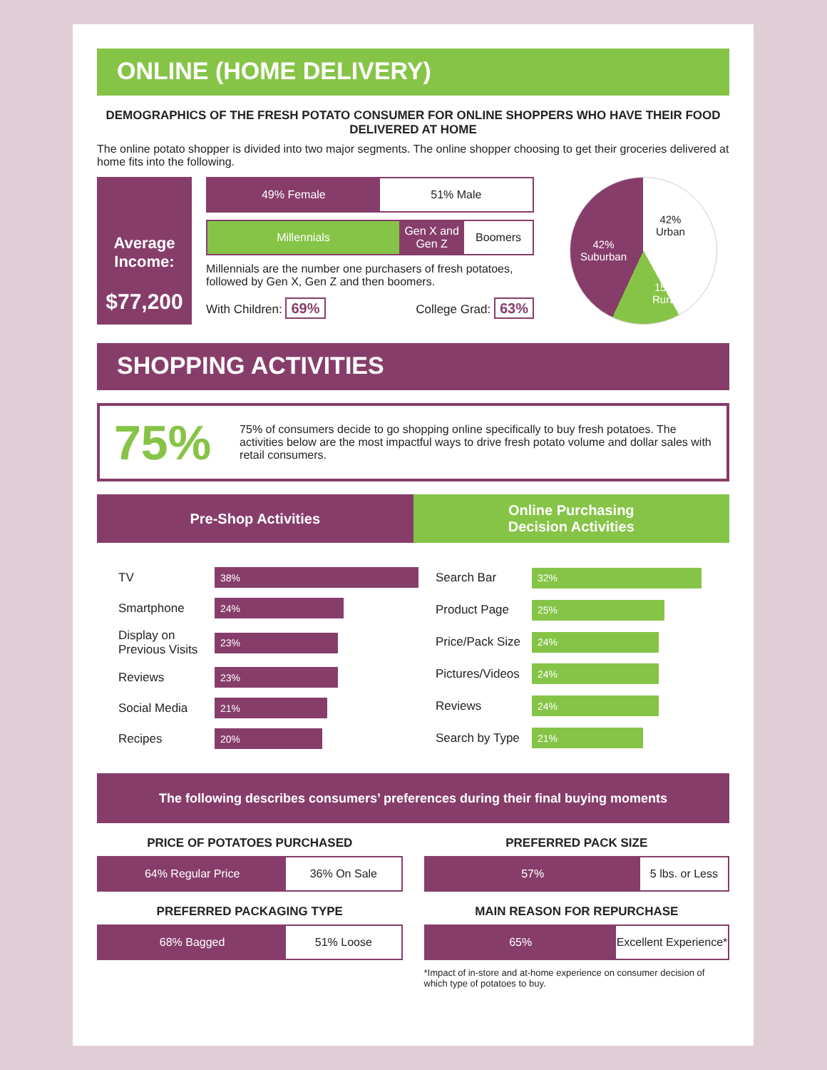ONLINE (HOME DELIVERY)
DEMOGRAPHICS OF THE FRESH POTATO CONSUMER FOR ONLINE SHOPPERS WHO HAVE THEIR FOOD DELIVERED AT HOME
The online potato shopper is divided into two major segments. The online shopper choosing to get their groceries delivered at home fits into the following.
Average Income:
$77,200
49% Female 51% Male
Millennials Gen X and Gen Z Boomers
Millennials are the number one purchasers of fresh potatoes, followed by Gen X, Gen Z and then boomers.
With Children: 69% College Grad: 63%
42%
Urban
42%
Suburban
15%
Rural
SHOPPING ACTIVITIES
75%
75% of consumers decide to go shopping online specifically to buy fresh potatoes. The activities below are the most impactful ways to drive fresh potato volume and dollar sales with retail consumers.
Pre-Shop Activities Online Purchasing
Decision Activities
TV
38%
Smartphone
24%
Display on Previous Visits
23%
Reviews
23%
Social Media
21%
Recipes
20%
Search Bar
32%
Product Page
25%
Price/Pack Size
24%
Pictures/Videos
24%
Reviews
24%
Search by Type
21%
The following describes consumers’ preferences during their final buying moments
PRICE OF POTATOES PURCHASED
64% Regular Price 36% On Sale
PREFERRED PACKAGING TYPE
68% Bagged 51% Loose
PREFERRED PACK SIZE
57% 5 lbs. or Less
MAIN REASON FOR REPURCHASE
65% Excellent Experience*
*Impact of in-store and at-home experience on consumer decision of which type of potatoes to buy.